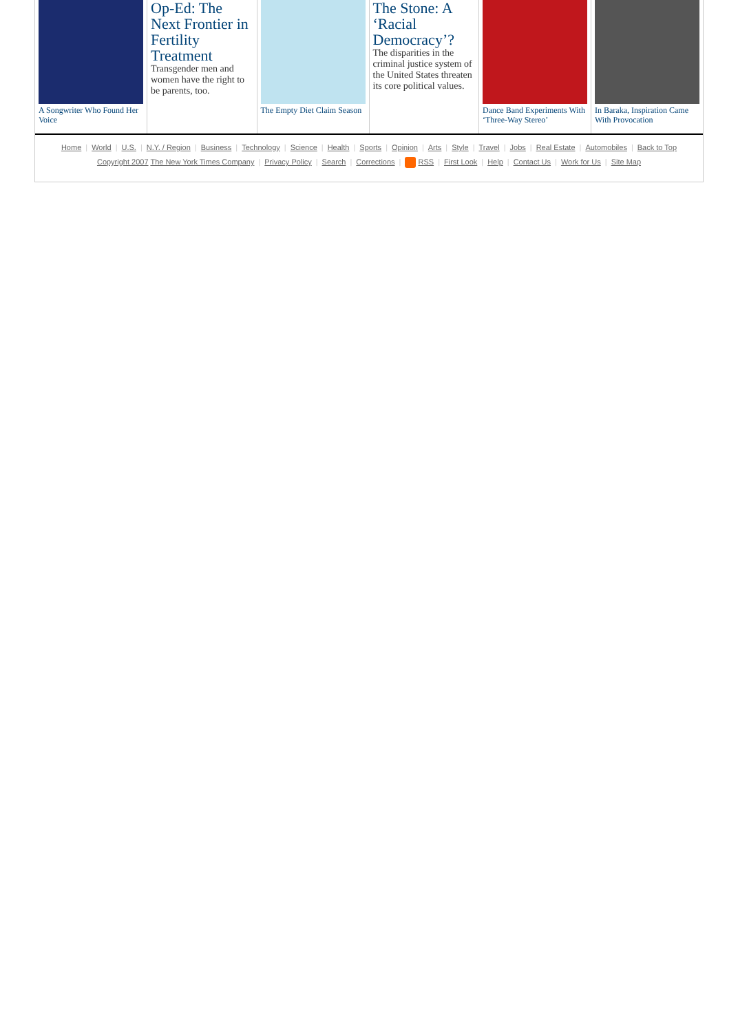A Songwriter Who Found Her Voice
Op-Ed: The Next Frontier in Fertility Treatment
Transgender men and women have the right to be parents, too.
The Empty Diet Claim Season
The Stone: A ‘Racial Democracy’?
The disparities in the criminal justice system of the United States threaten its core political values.
Dance Band Experiments With ‘Three-Way Stereo’
In Baraka, Inspiration Came With Provocation
Home | World | U.S. | N.Y. / Region | Business | Technology | Science | Health | Sports | Opinion | Arts | Style | Travel | Jobs | Real Estate | Automobiles | Back to Top
Copyright 2007 The New York Times Company | Privacy Policy | Search | Corrections | RSS | First Look | Help | Contact Us | Work for Us | Site Map